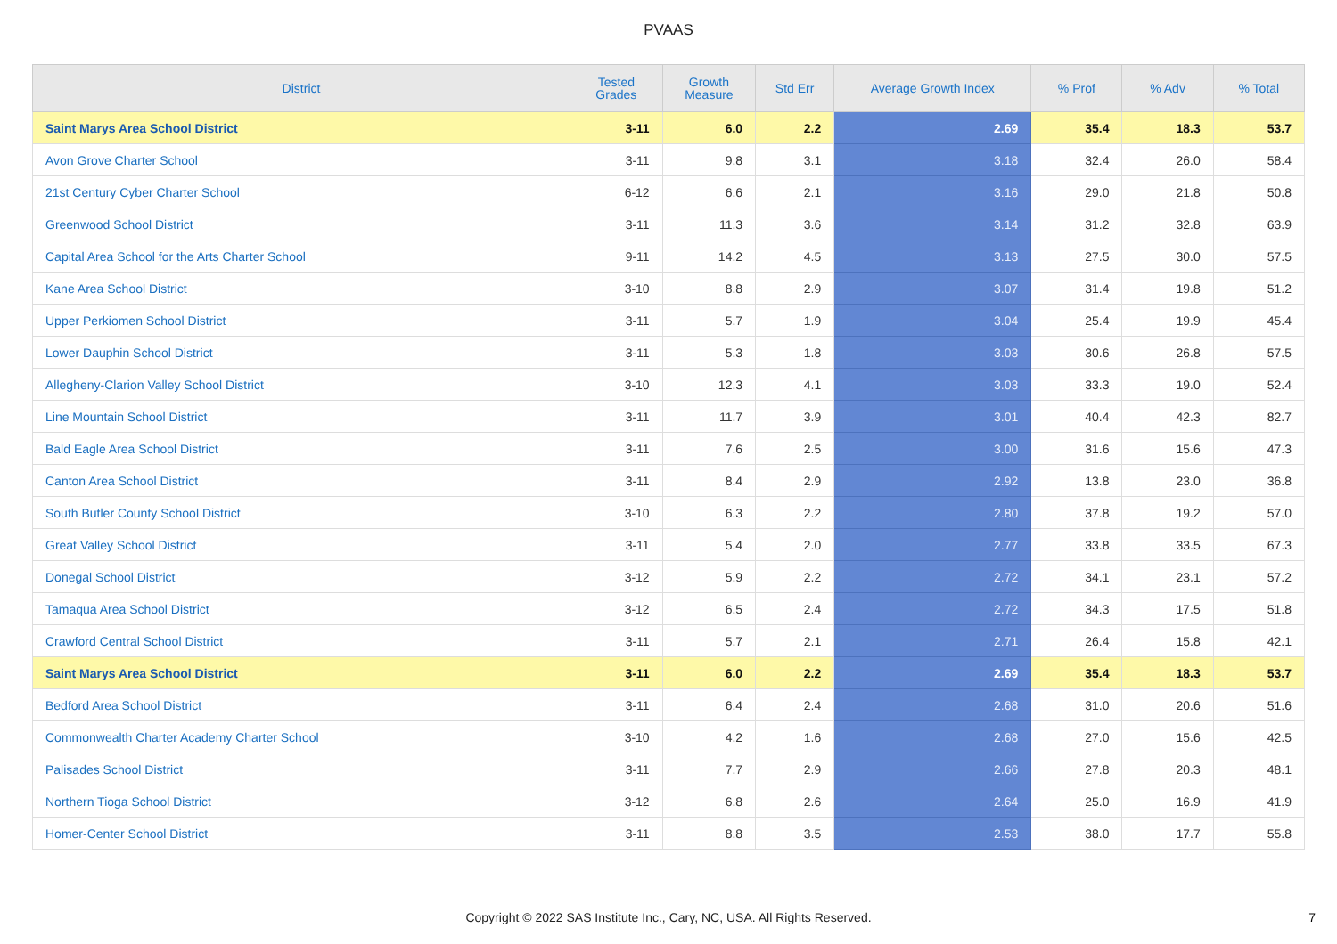PVAAS
| District | Tested Grades | Growth Measure | Std Err | Average Growth Index | % Prof | % Adv | % Total |
| --- | --- | --- | --- | --- | --- | --- | --- |
| Saint Marys Area School District | 3-11 | 6.0 | 2.2 | 2.69 | 35.4 | 18.3 | 53.7 |
| Avon Grove Charter School | 3-11 | 9.8 | 3.1 | 3.18 | 32.4 | 26.0 | 58.4 |
| 21st Century Cyber Charter School | 6-12 | 6.6 | 2.1 | 3.16 | 29.0 | 21.8 | 50.8 |
| Greenwood School District | 3-11 | 11.3 | 3.6 | 3.14 | 31.2 | 32.8 | 63.9 |
| Capital Area School for the Arts Charter School | 9-11 | 14.2 | 4.5 | 3.13 | 27.5 | 30.0 | 57.5 |
| Kane Area School District | 3-10 | 8.8 | 2.9 | 3.07 | 31.4 | 19.8 | 51.2 |
| Upper Perkiomen School District | 3-11 | 5.7 | 1.9 | 3.04 | 25.4 | 19.9 | 45.4 |
| Lower Dauphin School District | 3-11 | 5.3 | 1.8 | 3.03 | 30.6 | 26.8 | 57.5 |
| Allegheny-Clarion Valley School District | 3-10 | 12.3 | 4.1 | 3.03 | 33.3 | 19.0 | 52.4 |
| Line Mountain School District | 3-11 | 11.7 | 3.9 | 3.01 | 40.4 | 42.3 | 82.7 |
| Bald Eagle Area School District | 3-11 | 7.6 | 2.5 | 3.00 | 31.6 | 15.6 | 47.3 |
| Canton Area School District | 3-11 | 8.4 | 2.9 | 2.92 | 13.8 | 23.0 | 36.8 |
| South Butler County School District | 3-10 | 6.3 | 2.2 | 2.80 | 37.8 | 19.2 | 57.0 |
| Great Valley School District | 3-11 | 5.4 | 2.0 | 2.77 | 33.8 | 33.5 | 67.3 |
| Donegal School District | 3-12 | 5.9 | 2.2 | 2.72 | 34.1 | 23.1 | 57.2 |
| Tamaqua Area School District | 3-12 | 6.5 | 2.4 | 2.72 | 34.3 | 17.5 | 51.8 |
| Crawford Central School District | 3-11 | 5.7 | 2.1 | 2.71 | 26.4 | 15.8 | 42.1 |
| Saint Marys Area School District | 3-11 | 6.0 | 2.2 | 2.69 | 35.4 | 18.3 | 53.7 |
| Bedford Area School District | 3-11 | 6.4 | 2.4 | 2.68 | 31.0 | 20.6 | 51.6 |
| Commonwealth Charter Academy Charter School | 3-10 | 4.2 | 1.6 | 2.68 | 27.0 | 15.6 | 42.5 |
| Palisades School District | 3-11 | 7.7 | 2.9 | 2.66 | 27.8 | 20.3 | 48.1 |
| Northern Tioga School District | 3-12 | 6.8 | 2.6 | 2.64 | 25.0 | 16.9 | 41.9 |
| Homer-Center School District | 3-11 | 8.8 | 3.5 | 2.53 | 38.0 | 17.7 | 55.8 |
Copyright © 2022 SAS Institute Inc., Cary, NC, USA. All Rights Reserved. 7